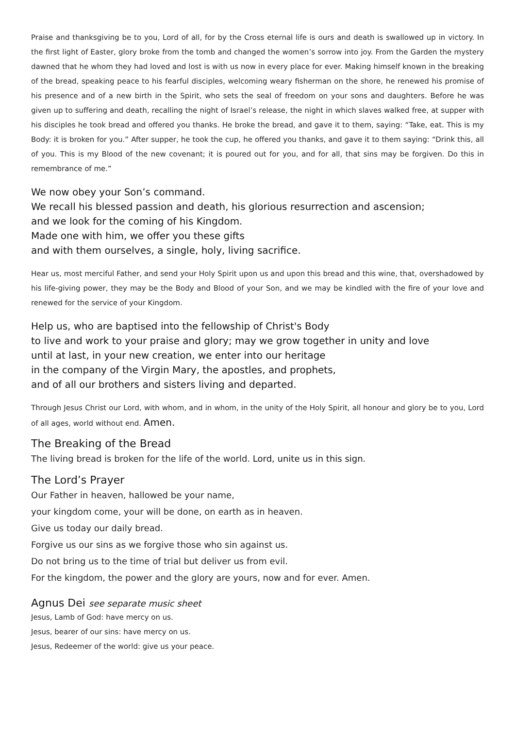Praise and thanksgiving be to you, Lord of all, for by the Cross eternal life is ours and death is swallowed up in victory. In the first light of Easter, glory broke from the tomb and changed the women’s sorrow into joy. From the Garden the mystery dawned that he whom they had loved and lost is with us now in every place for ever. Making himself known in the breaking of the bread, speaking peace to his fearful disciples, welcoming weary fisherman on the shore, he renewed his promise of his presence and of a new birth in the Spirit, who sets the seal of freedom on your sons and daughters. Before he was given up to suffering and death, recalling the night of Israel’s release, the night in which slaves walked free, at supper with his disciples he took bread and offered you thanks. He broke the bread, and gave it to them, saying: “Take, eat. This is my Body: it is broken for you.” After supper, he took the cup, he offered you thanks, and gave it to them saying: “Drink this, all of you. This is my Blood of the new covenant; it is poured out for you, and for all, that sins may be forgiven. Do this in remembrance of me.”
We now obey your Son’s command.
We recall his blessed passion and death, his glorious resurrection and ascension;
and we look for the coming of his Kingdom.
Made one with him, we offer you these gifts
and with them ourselves, a single, holy, living sacrifice.
Hear us, most merciful Father, and send your Holy Spirit upon us and upon this bread and this wine, that, overshadowed by his life-giving power, they may be the Body and Blood of your Son, and we may be kindled with the fire of your love and renewed for the service of your Kingdom.
Help us, who are baptised into the fellowship of Christ's Body
to live and work to your praise and glory; may we grow together in unity and love
until at last, in your new creation, we enter into our heritage
in the company of the Virgin Mary, the apostles, and prophets,
and of all our brothers and sisters living and departed.
Through Jesus Christ our Lord, with whom, and in whom, in the unity of the Holy Spirit, all honour and glory be to you, Lord of all ages, world without end. Amen.
The Breaking of the Bread
The living bread is broken for the life of the world. Lord, unite us in this sign.
The Lord’s Prayer
Our Father in heaven, hallowed be your name,
your kingdom come, your will be done, on earth as in heaven.
Give us today our daily bread.
Forgive us our sins as we forgive those who sin against us.
Do not bring us to the time of trial but deliver us from evil.
For the kingdom, the power and the glory are yours, now and for ever. Amen.
Agnus Dei see separate music sheet
Jesus, Lamb of God: have mercy on us.
Jesus, bearer of our sins: have mercy on us.
Jesus, Redeemer of the world: give us your peace.